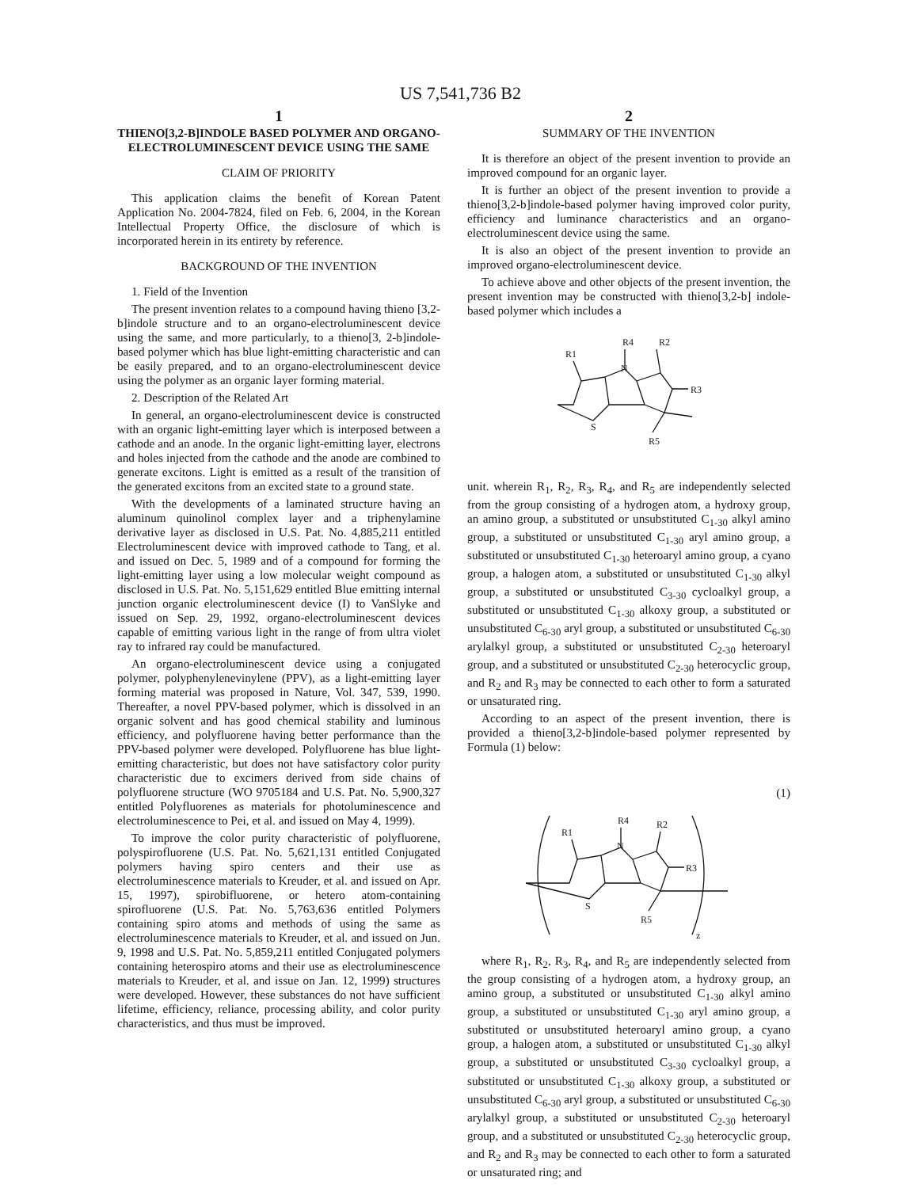US 7,541,736 B2
1
THIENO[3,2-B]INDOLE BASED POLYMER AND ORGANO-ELECTROLUMINESCENT DEVICE USING THE SAME
CLAIM OF PRIORITY
This application claims the benefit of Korean Patent Application No. 2004-7824, filed on Feb. 6, 2004, in the Korean Intellectual Property Office, the disclosure of which is incorporated herein in its entirety by reference.
BACKGROUND OF THE INVENTION
1. Field of the Invention
The present invention relates to a compound having thieno [3,2-b]indole structure and to an organo-electroluminescent device using the same, and more particularly, to a thieno[3, 2-b]indole-based polymer which has blue light-emitting characteristic and can be easily prepared, and to an organo-electroluminescent device using the polymer as an organic layer forming material.
2. Description of the Related Art
In general, an organo-electroluminescent device is constructed with an organic light-emitting layer which is interposed between a cathode and an anode. In the organic light-emitting layer, electrons and holes injected from the cathode and the anode are combined to generate excitons. Light is emitted as a result of the transition of the generated excitons from an excited state to a ground state.
With the developments of a laminated structure having an aluminum quinolinol complex layer and a triphenylamine derivative layer as disclosed in U.S. Pat. No. 4,885,211 entitled Electroluminescent device with improved cathode to Tang, et al. and issued on Dec. 5, 1989 and of a compound for forming the light-emitting layer using a low molecular weight compound as disclosed in U.S. Pat. No. 5,151,629 entitled Blue emitting internal junction organic electroluminescent device (I) to VanSlyke and issued on Sep. 29, 1992, organo-electroluminescent devices capable of emitting various light in the range of from ultra violet ray to infrared ray could be manufactured.
An organo-electroluminescent device using a conjugated polymer, polyphenylenevinylene (PPV), as a light-emitting layer forming material was proposed in Nature, Vol. 347, 539, 1990. Thereafter, a novel PPV-based polymer, which is dissolved in an organic solvent and has good chemical stability and luminous efficiency, and polyfluorene having better performance than the PPV-based polymer were developed. Polyfluorene has blue light-emitting characteristic, but does not have satisfactory color purity characteristic due to excimers derived from side chains of polyfluorene structure (WO 9705184 and U.S. Pat. No. 5,900,327 entitled Polyfluorenes as materials for photoluminescence and electroluminescence to Pei, et al. and issued on May 4, 1999).
To improve the color purity characteristic of polyfluorene, polyspirofluorene (U.S. Pat. No. 5,621,131 entitled Conjugated polymers having spiro centers and their use as electroluminescence materials to Kreuder, et al. and issued on Apr. 15, 1997), spirobifluorene, or hetero atom-containing spirofluorene (U.S. Pat. No. 5,763,636 entitled Polymers containing spiro atoms and methods of using the same as electroluminescence materials to Kreuder, et al. and issued on Jun. 9, 1998 and U.S. Pat. No. 5,859,211 entitled Conjugated polymers containing heterospiro atoms and their use as electroluminescence materials to Kreuder, et al. and issue on Jan. 12, 1999) structures were developed. However, these substances do not have sufficient lifetime, efficiency, reliance, processing ability, and color purity characteristics, and thus must be improved.
2
SUMMARY OF THE INVENTION
It is therefore an object of the present invention to provide an improved compound for an organic layer.
It is further an object of the present invention to provide a thieno[3,2-b]indole-based polymer having improved color purity, efficiency and luminance characteristics and an organo-electroluminescent device using the same.
It is also an object of the present invention to provide an improved organo-electroluminescent device.
To achieve above and other objects of the present invention, the present invention may be constructed with thieno[3,2-b] indole-based polymer which includes a
R4
R1
R2
R3
R5
N
S
unit. wherein R<sub>1</sub>, R<sub>2</sub>, R<sub>3</sub>, R<sub>4</sub>, and R<sub>5</sub> are independently selected from the group consisting of a hydrogen atom, a hydroxy group, an amino group, a substituted or unsubstituted C<sub>1-30</sub> alkyl amino group, a substituted or unsubstituted C<sub>1-30</sub> aryl amino group, a substituted or unsubstituted C<sub>1-30</sub> heteroaryl amino group, a cyano group, a halogen atom, a substituted or unsubstituted C<sub>1-30</sub> alkyl group, a substituted or unsubstituted C<sub>3-30</sub> cycloalkyl group, a substituted or unsubstituted C<sub>1-30</sub> alkoxy group, a substituted or unsubstituted C<sub>6-30</sub> aryl group, a substituted or unsubstituted C<sub>6-30</sub> arylalkyl group, a substituted or unsubstituted C<sub>2-30</sub> heteroaryl group, and a substituted or unsubstituted C<sub>2-30</sub> heterocyclic group, and R<sub>2</sub> and R<sub>3</sub> may be connected to each other to form a saturated or unsaturated ring.
According to an aspect of the present invention, there is provided a thieno[3,2-b]indole-based polymer represented by Formula (1) below:
(1)
R4
R1
R2
R3
R5
N
S
z
where R<sub>1</sub>, R<sub>2</sub>, R<sub>3</sub>, R<sub>4</sub>, and R<sub>5</sub> are independently selected from the group consisting of a hydrogen atom, a hydroxy group, an amino group, a substituted or unsubstituted C<sub>1-30</sub> alkyl amino group, a substituted or unsubstituted C<sub>1-30</sub> aryl amino group, a substituted or unsubstituted heteroaryl amino group, a cyano group, a halogen atom, a substituted or unsubstituted C<sub>1-30</sub> alkyl group, a substituted or unsubstituted C<sub>3-30</sub> cycloalkyl group, a substituted or unsubstituted C<sub>1-30</sub> alkoxy group, a substituted or unsubstituted C<sub>6-30</sub> aryl group, a substituted or unsubstituted C<sub>6-30</sub> arylalkyl group, a substituted or unsubstituted C<sub>2-30</sub> heteroaryl group, and a substituted or unsubstituted C<sub>2-30</sub> heterocyclic group, and R<sub>2</sub> and R<sub>3</sub> may be connected to each other to form a saturated or unsaturated ring; and